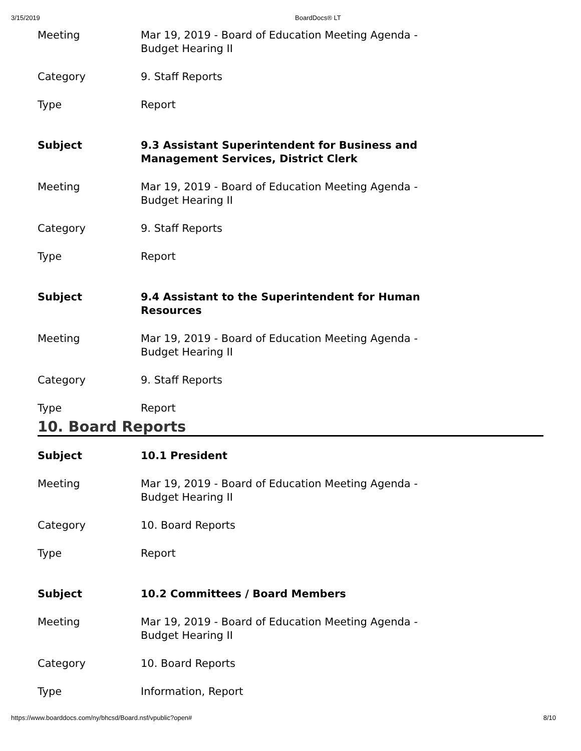3/15/2019 BoardDocs® LT
| Meeting | Mar 19, 2019 - Board of Education Meeting Agenda - Budget Hearing II |
| Category | 9. Staff Reports |
| Type | Report |
| Subject | 9.3 Assistant Superintendent for Business and Management Services, District Clerk |
| Meeting | Mar 19, 2019 - Board of Education Meeting Agenda - Budget Hearing II |
| Category | 9. Staff Reports |
| Type | Report |
| Subject | 9.4 Assistant to the Superintendent for Human Resources |
| Meeting | Mar 19, 2019 - Board of Education Meeting Agenda - Budget Hearing II |
| Category | 9. Staff Reports |
| Type | Report |
10. Board Reports
| Subject | 10.1 President |
| Meeting | Mar 19, 2019 - Board of Education Meeting Agenda - Budget Hearing II |
| Category | 10. Board Reports |
| Type | Report |
| Subject | 10.2 Committees / Board Members |
| Meeting | Mar 19, 2019 - Board of Education Meeting Agenda - Budget Hearing II |
| Category | 10. Board Reports |
| Type | Information, Report |
https://www.boarddocs.com/ny/bhcsd/Board.nsf/vpublic?open# 8/10